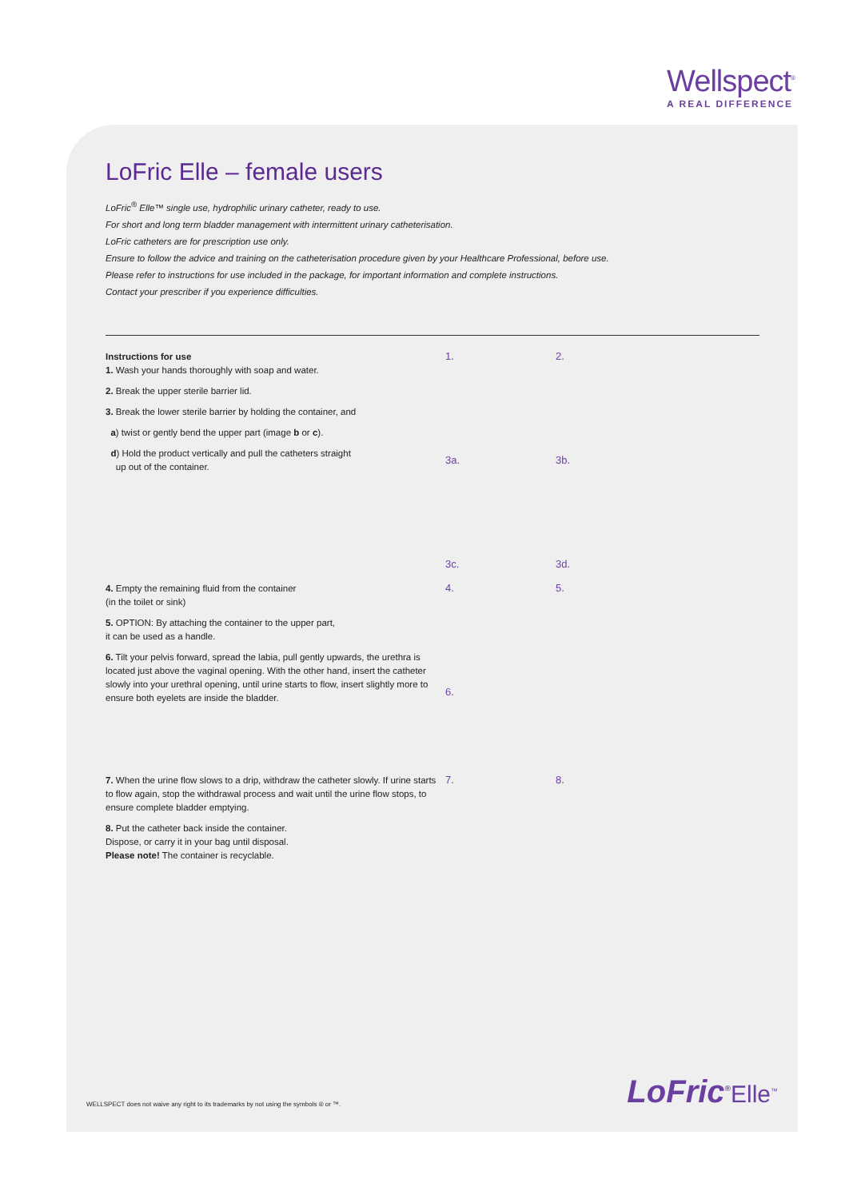Wellspect<sup>®</sup>
A REAL DIFFERENCE
LoFric Elle – female users
LoFric<sup>®</sup> Elle™ single use, hydrophilic urinary catheter, ready to use.
For short and long term bladder management with intermittent urinary catheterisation.
LoFric catheters are for prescription use only.
Ensure to follow the advice and training on the catheterisation procedure given by your Healthcare Professional, before use.
Please refer to instructions for use included in the package, for important information and complete instructions.
Contact your prescriber if you experience difficulties.
Instructions for use
1. Wash your hands thoroughly with soap and water.
2. Break the upper sterile barrier lid.
3. Break the lower sterile barrier by holding the container, and
a) twist or gently bend the upper part (image b or c).
d) Hold the product vertically and pull the catheters straight
up out of the container.
1.
2.
3a.
3b.
3c.
3d.
4. Empty the remaining fluid from the container
(in the toilet or sink)
5. OPTION: By attaching the container to the upper part,
it can be used as a handle.
6. Tilt your pelvis forward, spread the labia, pull gently upwards, the urethra is located just above the vaginal opening. With the other hand, insert the catheter slowly into your urethral opening, until urine starts to flow, insert slightly more to ensure both eyelets are inside the bladder.
4.
5.
6.
7. When the urine flow slows to a drip, withdraw the catheter slowly. If urine starts to flow again, stop the withdrawal process and wait until the urine flow stops, to ensure complete bladder emptying.
8. Put the catheter back inside the container.
Dispose, or carry it in your bag until disposal.
Please note! The container is recyclable.
7.
8.
WELLSPECT does not waive any right to its trademarks by not using the symbols ® or ™.
LoFric<sup>®</sup>Elle<sup>™</sup>